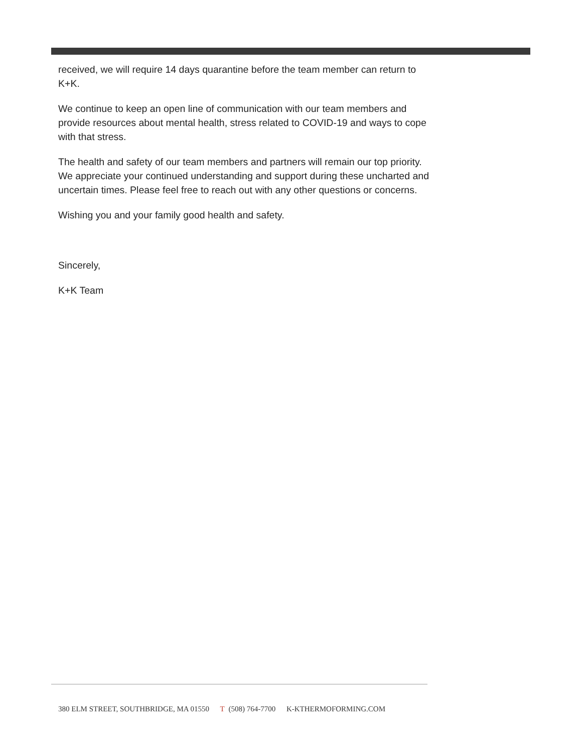received, we will require 14 days quarantine before the team member can return to K+K.
We continue to keep an open line of communication with our team members and provide resources about mental health, stress related to COVID-19 and ways to cope with that stress.
The health and safety of our team members and partners will remain our top priority. We appreciate your continued understanding and support during these uncharted and uncertain times. Please feel free to reach out with any other questions or concerns.
Wishing you and your family good health and safety.
Sincerely,
K+K Team
380 ELM STREET, SOUTHBRIDGE, MA 01550 T (508) 764-7700 K-KTHERMOFORMING.COM